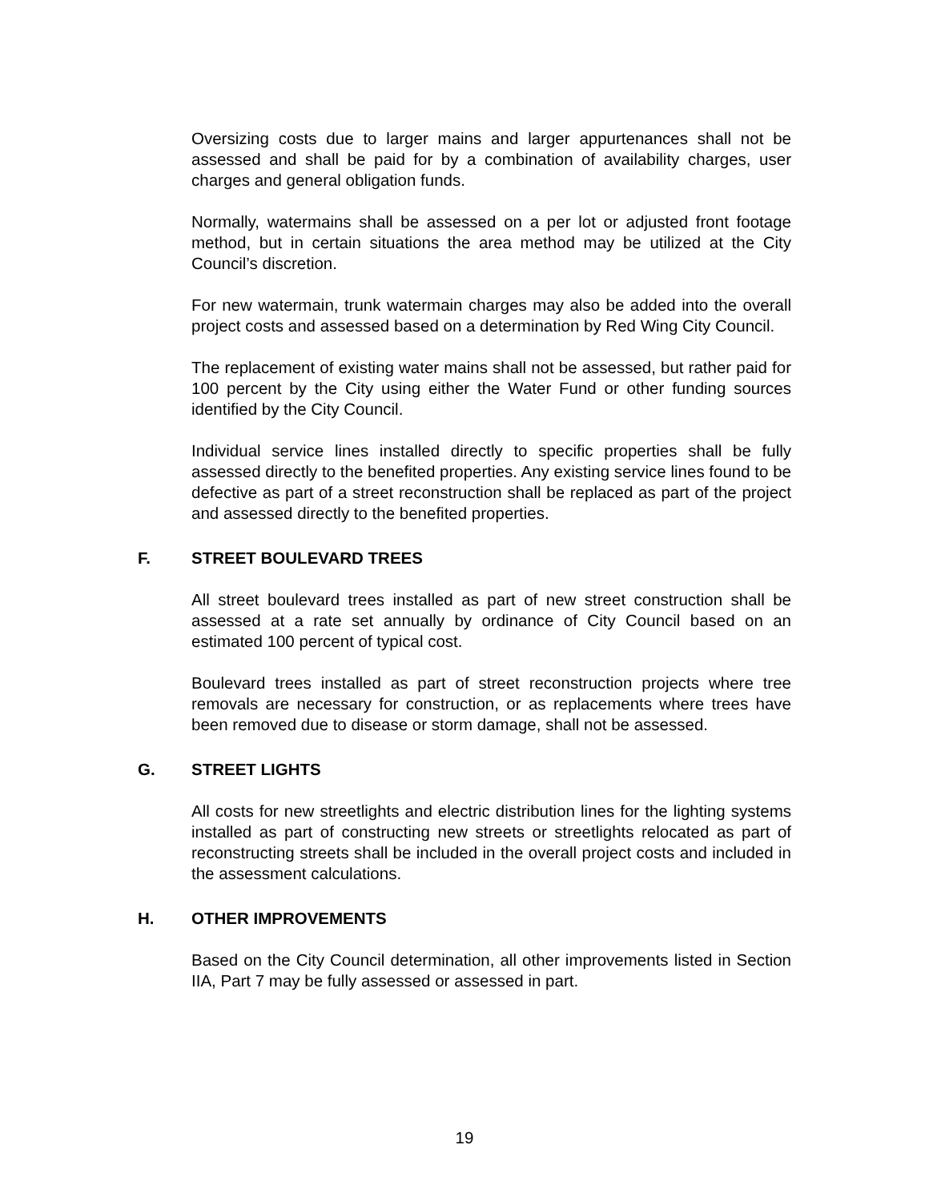Oversizing costs due to larger mains and larger appurtenances shall not be assessed and shall be paid for by a combination of availability charges, user charges and general obligation funds.
Normally, watermains shall be assessed on a per lot or adjusted front footage method, but in certain situations the area method may be utilized at the City Council’s discretion.
For new watermain, trunk watermain charges may also be added into the overall project costs and assessed based on a determination by Red Wing City Council.
The replacement of existing water mains shall not be assessed, but rather paid for 100 percent by the City using either the Water Fund or other funding sources identified by the City Council.
Individual service lines installed directly to specific properties shall be fully assessed directly to the benefited properties. Any existing service lines found to be defective as part of a street reconstruction shall be replaced as part of the project and assessed directly to the benefited properties.
F. STREET BOULEVARD TREES
All street boulevard trees installed as part of new street construction shall be assessed at a rate set annually by ordinance of City Council based on an estimated 100 percent of typical cost.
Boulevard trees installed as part of street reconstruction projects where tree removals are necessary for construction, or as replacements where trees have been removed due to disease or storm damage, shall not be assessed.
G. STREET LIGHTS
All costs for new streetlights and electric distribution lines for the lighting systems installed as part of constructing new streets or streetlights relocated as part of reconstructing streets shall be included in the overall project costs and included in the assessment calculations.
H. OTHER IMPROVEMENTS
Based on the City Council determination, all other improvements listed in Section IIA, Part 7 may be fully assessed or assessed in part.
19